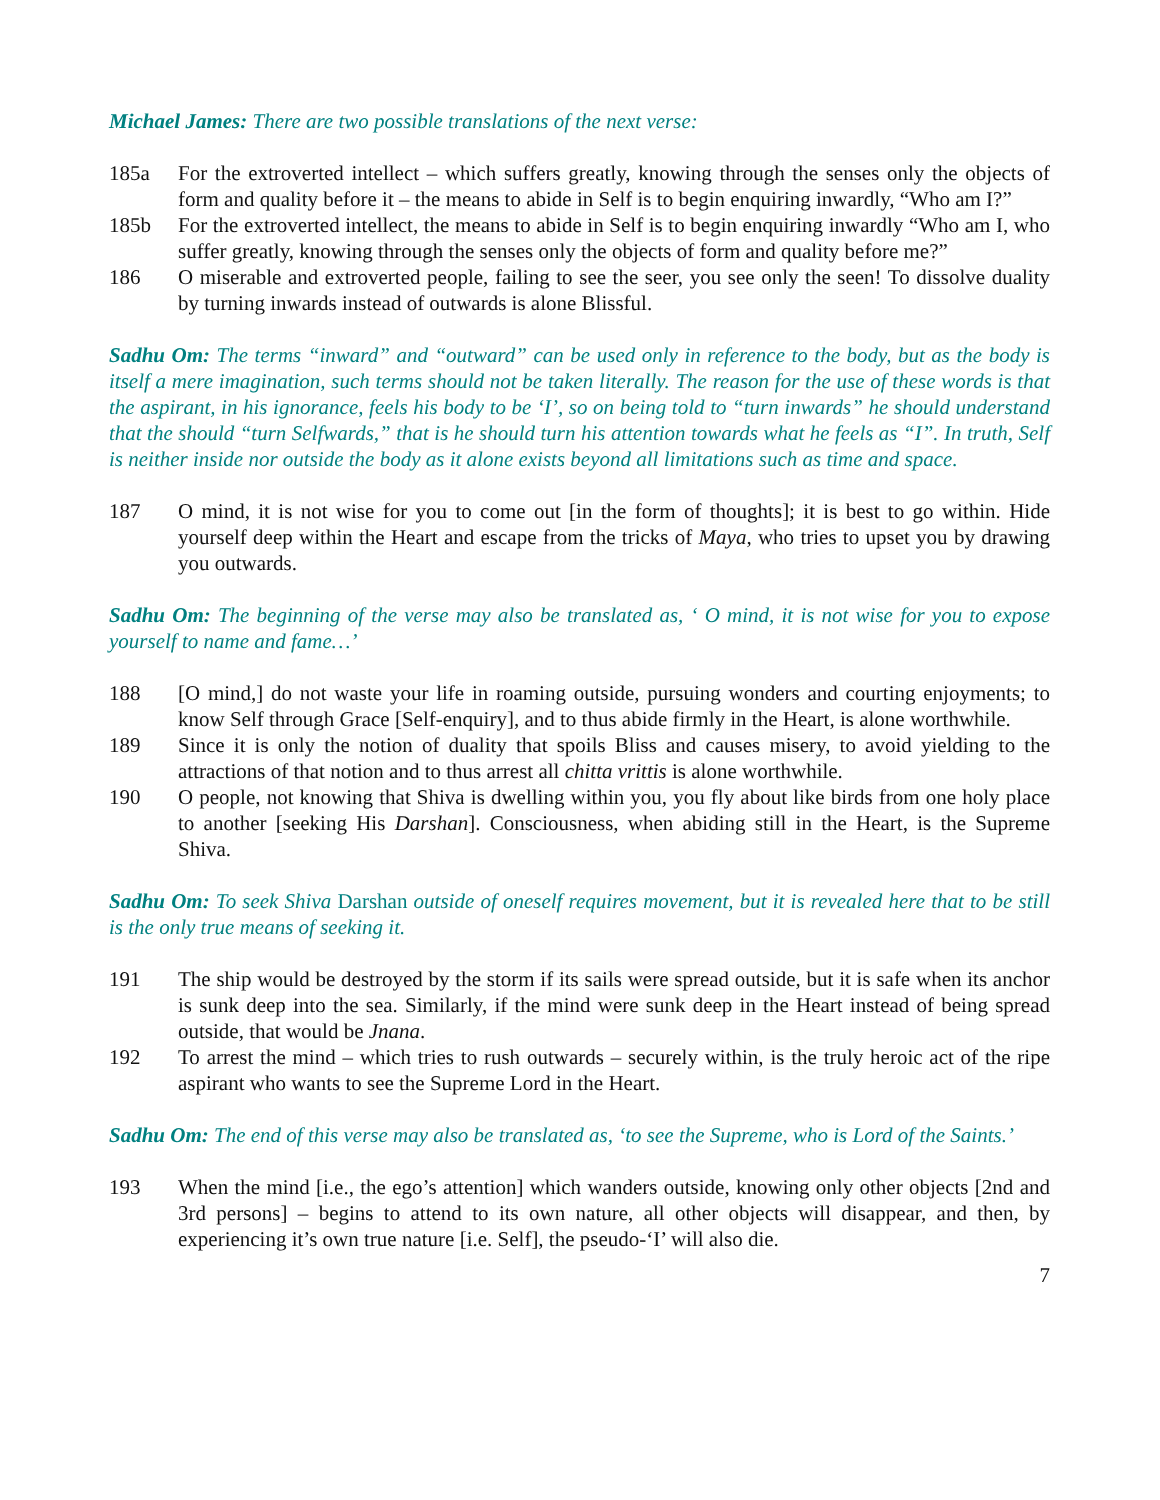Michael James: There are two possible translations of the next verse:
185a For the extroverted intellect – which suffers greatly, knowing through the senses only the objects of form and quality before it – the means to abide in Self is to begin enquiring inwardly, “Who am I?”
185b For the extroverted intellect, the means to abide in Self is to begin enquiring inwardly “Who am I, who suffer greatly, knowing through the senses only the objects of form and quality before me?”
186 O miserable and extroverted people, failing to see the seer, you see only the seen! To dissolve duality by turning inwards instead of outwards is alone Blissful.
Sadhu Om: The terms “inward” and “outward” can be used only in reference to the body, but as the body is itself a mere imagination, such terms should not be taken literally. The reason for the use of these words is that the aspirant, in his ignorance, feels his body to be ‘I’, so on being told to “turn inwards” he should understand that the should “turn Selfwards,” that is he should turn his attention towards what he feels as “I”. In truth, Self is neither inside nor outside the body as it alone exists beyond all limitations such as time and space.
187 O mind, it is not wise for you to come out [in the form of thoughts]; it is best to go within. Hide yourself deep within the Heart and escape from the tricks of Maya, who tries to upset you by drawing you outwards.
Sadhu Om: The beginning of the verse may also be translated as, ‘ O mind, it is not wise for you to expose yourself to name and fame…’
188 [O mind,] do not waste your life in roaming outside, pursuing wonders and courting enjoyments; to know Self through Grace [Self-enquiry], and to thus abide firmly in the Heart, is alone worthwhile.
189 Since it is only the notion of duality that spoils Bliss and causes misery, to avoid yielding to the attractions of that notion and to thus arrest all chitta vrittis is alone worthwhile.
190 O people, not knowing that Shiva is dwelling within you, you fly about like birds from one holy place to another [seeking His Darshan]. Consciousness, when abiding still in the Heart, is the Supreme Shiva.
Sadhu Om: To seek Shiva Darshan outside of oneself requires movement, but it is revealed here that to be still is the only true means of seeking it.
191 The ship would be destroyed by the storm if its sails were spread outside, but it is safe when its anchor is sunk deep into the sea. Similarly, if the mind were sunk deep in the Heart instead of being spread outside, that would be Jnana.
192 To arrest the mind – which tries to rush outwards – securely within, is the truly heroic act of the ripe aspirant who wants to see the Supreme Lord in the Heart.
Sadhu Om: The end of this verse may also be translated as, ‘to see the Supreme, who is Lord of the Saints.’
193 When the mind [i.e., the ego’s attention] which wanders outside, knowing only other objects [2nd and 3rd persons] – begins to attend to its own nature, all other objects will disappear, and then, by experiencing it’s own true nature [i.e. Self], the pseudo-‘I’ will also die.
7